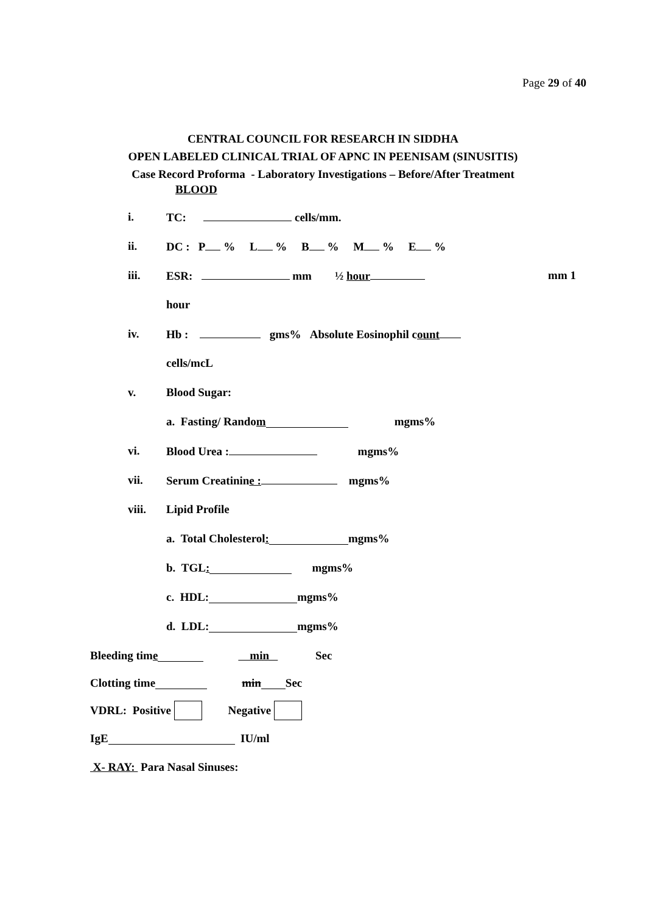Page 29 of 40
CENTRAL COUNCIL FOR RESEARCH IN SIDDHA
OPEN LABELED CLINICAL TRIAL OF APNC IN PEENISAM (SINUSITIS)
Case Record Proforma - Laboratory Investigations – Before/After Treatment
BLOOD
i. TC: cells/mm.
ii. DC : P % L % B % M % E %
iii. ESR: mm ½ hour mm 1
hour
iv. Hb : gms% Absolute Eosinophil count
cells/mcL
v. Blood Sugar:
a. Fasting/ Rando m mgms%
vi. Blood Urea : mgms%
vii. Serum Creatinine : mgms%
viii. Lipid Profile
a. Total Cholesterol : mgms%
b. TGL : mgms%
c. HDL: mgms%
d. LDL: mgms%
Bleeding tim e min Sec
Clotting time min Sec
VDRL: Positive Negative
IgE IU/ml
X- RAY: Para Nasal Sinuses: